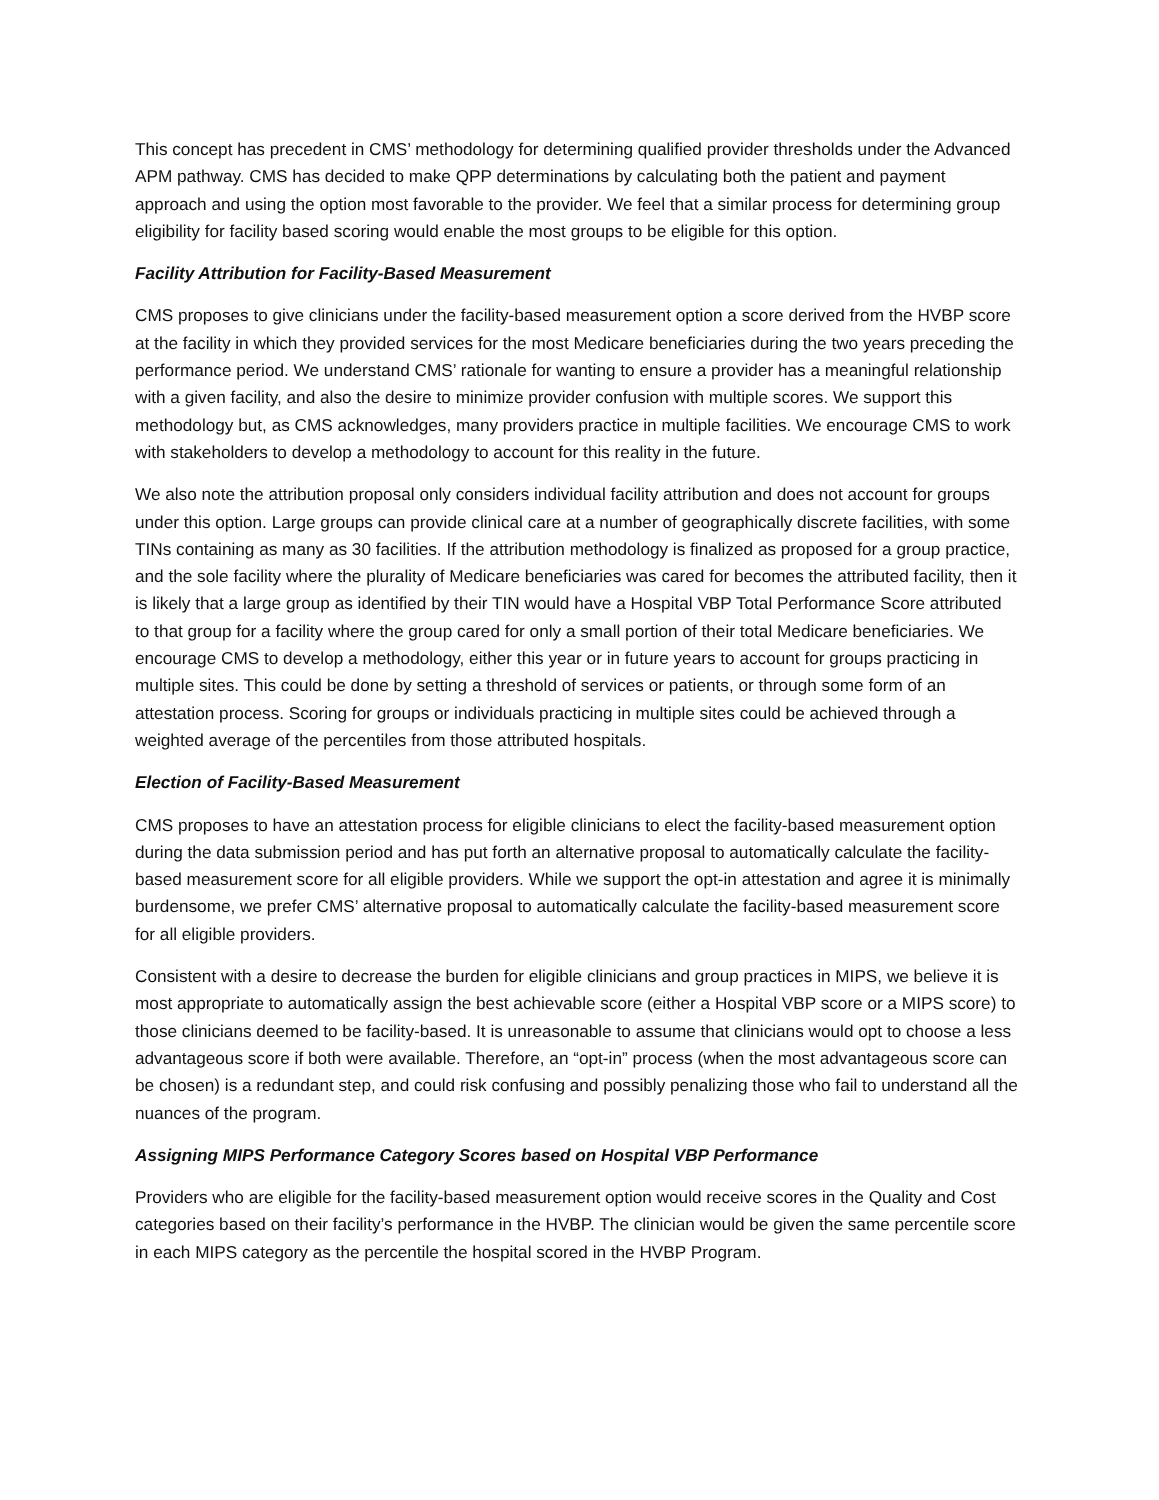This concept has precedent in CMS’ methodology for determining qualified provider thresholds under the Advanced APM pathway. CMS has decided to make QPP determinations by calculating both the patient and payment approach and using the option most favorable to the provider. We feel that a similar process for determining group eligibility for facility based scoring would enable the most groups to be eligible for this option.
Facility Attribution for Facility-Based Measurement
CMS proposes to give clinicians under the facility-based measurement option a score derived from the HVBP score at the facility in which they provided services for the most Medicare beneficiaries during the two years preceding the performance period. We understand CMS’ rationale for wanting to ensure a provider has a meaningful relationship with a given facility, and also the desire to minimize provider confusion with multiple scores. We support this methodology but, as CMS acknowledges, many providers practice in multiple facilities. We encourage CMS to work with stakeholders to develop a methodology to account for this reality in the future.
We also note the attribution proposal only considers individual facility attribution and does not account for groups under this option. Large groups can provide clinical care at a number of geographically discrete facilities, with some TINs containing as many as 30 facilities. If the attribution methodology is finalized as proposed for a group practice, and the sole facility where the plurality of Medicare beneficiaries was cared for becomes the attributed facility, then it is likely that a large group as identified by their TIN would have a Hospital VBP Total Performance Score attributed to that group for a facility where the group cared for only a small portion of their total Medicare beneficiaries. We encourage CMS to develop a methodology, either this year or in future years to account for groups practicing in multiple sites. This could be done by setting a threshold of services or patients, or through some form of an attestation process. Scoring for groups or individuals practicing in multiple sites could be achieved through a weighted average of the percentiles from those attributed hospitals.
Election of Facility-Based Measurement
CMS proposes to have an attestation process for eligible clinicians to elect the facility-based measurement option during the data submission period and has put forth an alternative proposal to automatically calculate the facility-based measurement score for all eligible providers. While we support the opt-in attestation and agree it is minimally burdensome, we prefer CMS’ alternative proposal to automatically calculate the facility-based measurement score for all eligible providers.
Consistent with a desire to decrease the burden for eligible clinicians and group practices in MIPS, we believe it is most appropriate to automatically assign the best achievable score (either a Hospital VBP score or a MIPS score) to those clinicians deemed to be facility-based. It is unreasonable to assume that clinicians would opt to choose a less advantageous score if both were available. Therefore, an “opt-in” process (when the most advantageous score can be chosen) is a redundant step, and could risk confusing and possibly penalizing those who fail to understand all the nuances of the program.
Assigning MIPS Performance Category Scores based on Hospital VBP Performance
Providers who are eligible for the facility-based measurement option would receive scores in the Quality and Cost categories based on their facility’s performance in the HVBP. The clinician would be given the same percentile score in each MIPS category as the percentile the hospital scored in the HVBP Program.